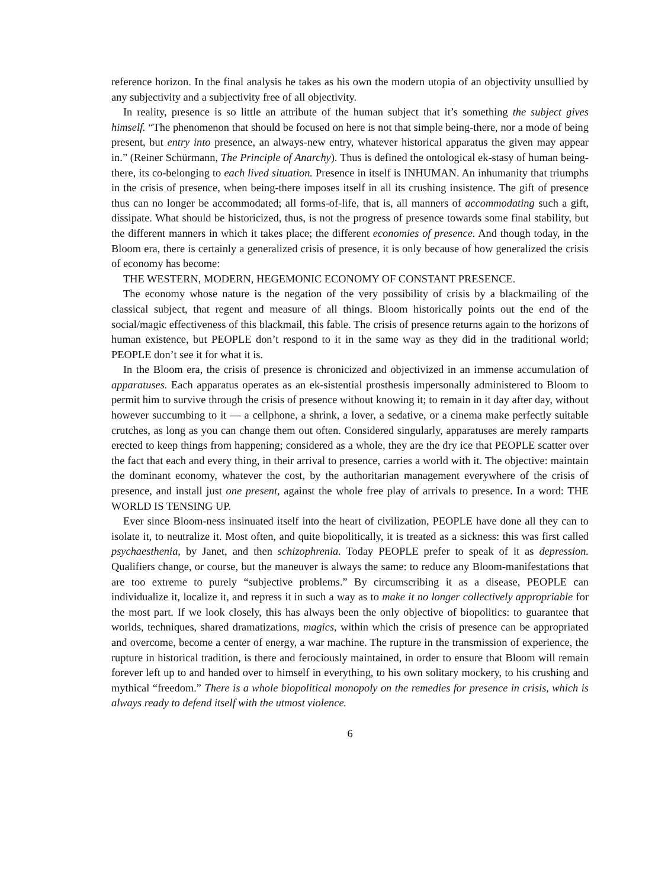reference horizon. In the final analysis he takes as his own the modern utopia of an objectivity unsullied by any subjectivity and a subjectivity free of all objectivity.
In reality, presence is so little an attribute of the human subject that it’s something the subject gives himself. “The phenomenon that should be focused on here is not that simple being-there, nor a mode of being present, but entry into presence, an always-new entry, whatever historical apparatus the given may appear in.” (Reiner Schürmann, The Principle of Anarchy). Thus is defined the ontological ek-stasy of human being-there, its co-belonging to each lived situation. Presence in itself is INHUMAN. An inhumanity that triumphs in the crisis of presence, when being-there imposes itself in all its crushing insistence. The gift of presence thus can no longer be accommodated; all forms-of-life, that is, all manners of accommodating such a gift, dissipate. What should be historicized, thus, is not the progress of presence towards some final stability, but the different manners in which it takes place; the different economies of presence. And though today, in the Bloom era, there is certainly a generalized crisis of presence, it is only because of how generalized the crisis of economy has become:
THE WESTERN, MODERN, HEGEMONIC ECONOMY OF CONSTANT PRESENCE.
The economy whose nature is the negation of the very possibility of crisis by a blackmailing of the classical subject, that regent and measure of all things. Bloom historically points out the end of the social/magic effectiveness of this blackmail, this fable. The crisis of presence returns again to the horizons of human existence, but PEOPLE don’t respond to it in the same way as they did in the traditional world; PEOPLE don’t see it for what it is.
In the Bloom era, the crisis of presence is chronicized and objectivized in an immense accumulation of apparatuses. Each apparatus operates as an ek-sistential prosthesis impersonally administered to Bloom to permit him to survive through the crisis of presence without knowing it; to remain in it day after day, without however succumbing to it — a cellphone, a shrink, a lover, a sedative, or a cinema make perfectly suitable crutches, as long as you can change them out often. Considered singularly, apparatuses are merely ramparts erected to keep things from happening; considered as a whole, they are the dry ice that PEOPLE scatter over the fact that each and every thing, in their arrival to presence, carries a world with it. The objective: maintain the dominant economy, whatever the cost, by the authoritarian management everywhere of the crisis of presence, and install just one present, against the whole free play of arrivals to presence. In a word: THE WORLD IS TENSING UP.
Ever since Bloom-ness insinuated itself into the heart of civilization, PEOPLE have done all they can to isolate it, to neutralize it. Most often, and quite biopolitically, it is treated as a sickness: this was first called psychaesthenia, by Janet, and then schizophrenia. Today PEOPLE prefer to speak of it as depression. Qualifiers change, or course, but the maneuver is always the same: to reduce any Bloom-manifestations that are too extreme to purely “subjective problems.” By circumscribing it as a disease, PEOPLE can individualize it, localize it, and repress it in such a way as to make it no longer collectively appropriable for the most part. If we look closely, this has always been the only objective of biopolitics: to guarantee that worlds, techniques, shared dramatizations, magics, within which the crisis of presence can be appropriated and overcome, become a center of energy, a war machine. The rupture in the transmission of experience, the rupture in historical tradition, is there and ferociously maintained, in order to ensure that Bloom will remain forever left up to and handed over to himself in everything, to his own solitary mockery, to his crushing and mythical “freedom.” There is a whole biopolitical monopoly on the remedies for presence in crisis, which is always ready to defend itself with the utmost violence.
6